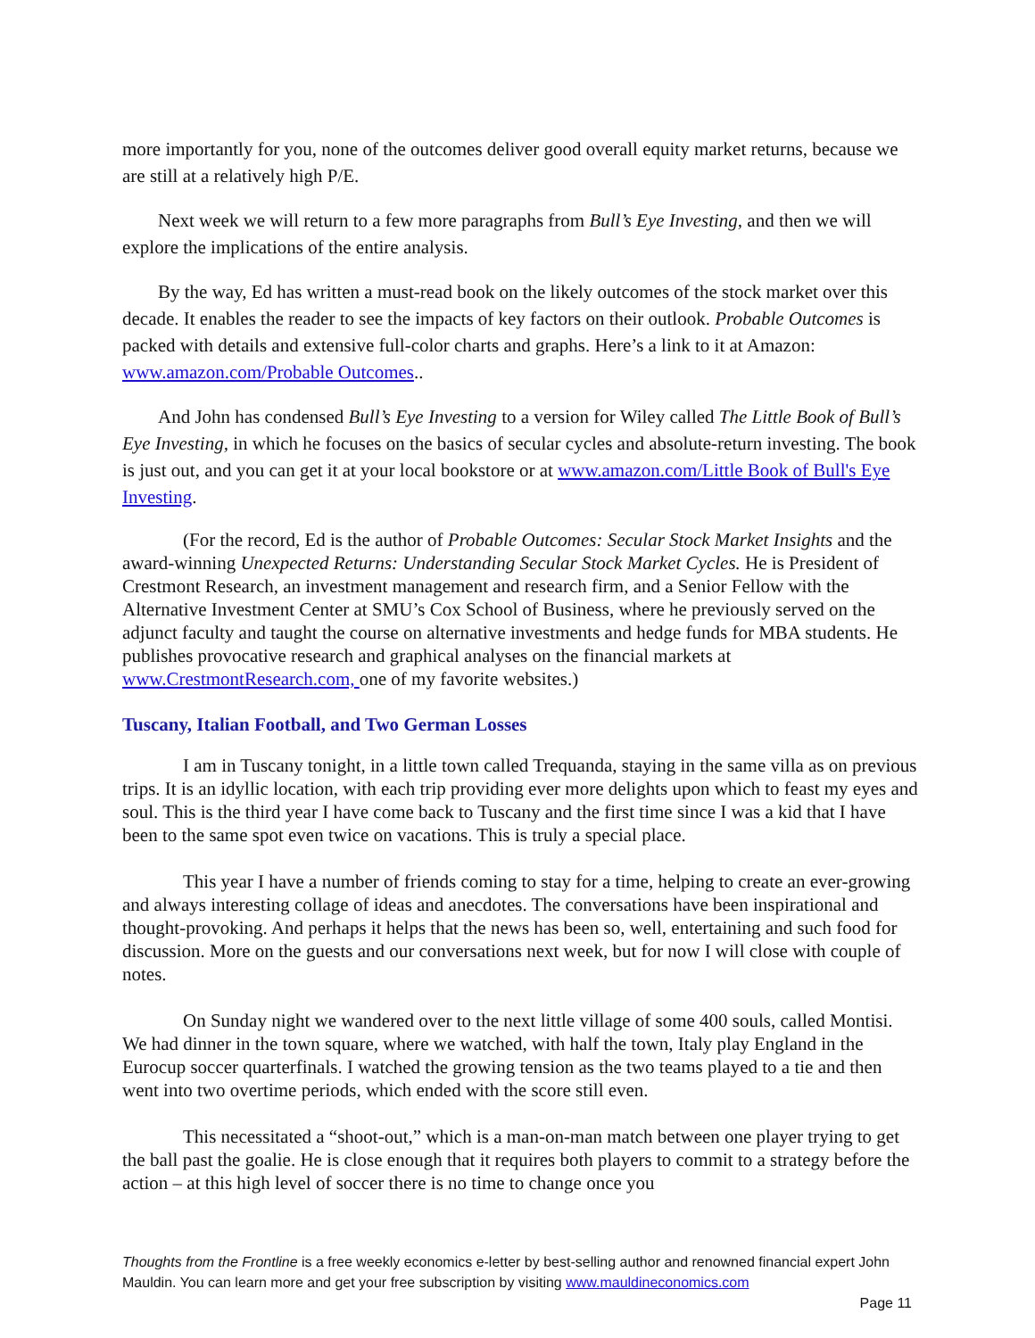more importantly for you, none of the outcomes deliver good overall equity market returns, because we are still at a relatively high P/E.
Next week we will return to a few more paragraphs from Bull’s Eye Investing, and then we will explore the implications of the entire analysis.
By the way, Ed has written a must-read book on the likely outcomes of the stock market over this decade. It enables the reader to see the impacts of key factors on their outlook. Probable Outcomes is packed with details and extensive full-color charts and graphs. Here’s a link to it at Amazon: www.amazon.com/Probable Outcomes..
And John has condensed Bull’s Eye Investing to a version for Wiley called The Little Book of Bull’s Eye Investing, in which he focuses on the basics of secular cycles and absolute-return investing. The book is just out, and you can get it at your local bookstore or at www.amazon.com/Little Book of Bull's Eye Investing.
(For the record, Ed is the author of Probable Outcomes: Secular Stock Market Insights and the award-winning Unexpected Returns: Understanding Secular Stock Market Cycles. He is President of Crestmont Research, an investment management and research firm, and a Senior Fellow with the Alternative Investment Center at SMU’s Cox School of Business, where he previously served on the adjunct faculty and taught the course on alternative investments and hedge funds for MBA students. He publishes provocative research and graphical analyses on the financial markets at www.CrestmontResearch.com, one of my favorite websites.)
Tuscany, Italian Football, and Two German Losses
I am in Tuscany tonight, in a little town called Trequanda, staying in the same villa as on previous trips. It is an idyllic location, with each trip providing ever more delights upon which to feast my eyes and soul. This is the third year I have come back to Tuscany and the first time since I was a kid that I have been to the same spot even twice on vacations. This is truly a special place.
This year I have a number of friends coming to stay for a time, helping to create an ever-growing and always interesting collage of ideas and anecdotes. The conversations have been inspirational and thought-provoking. And perhaps it helps that the news has been so, well, entertaining and such food for discussion. More on the guests and our conversations next week, but for now I will close with couple of notes.
On Sunday night we wandered over to the next little village of some 400 souls, called Montisi. We had dinner in the town square, where we watched, with half the town, Italy play England in the Eurocup soccer quarterfinals. I watched the growing tension as the two teams played to a tie and then went into two overtime periods, which ended with the score still even.
This necessitated a “shoot-out,” which is a man-on-man match between one player trying to get the ball past the goalie. He is close enough that it requires both players to commit to a strategy before the action – at this high level of soccer there is no time to change once you
Thoughts from the Frontline is a free weekly economics e-letter by best-selling author and renowned financial expert John Mauldin. You can learn more and get your free subscription by visiting www.mauldineconomics.com
Page 11